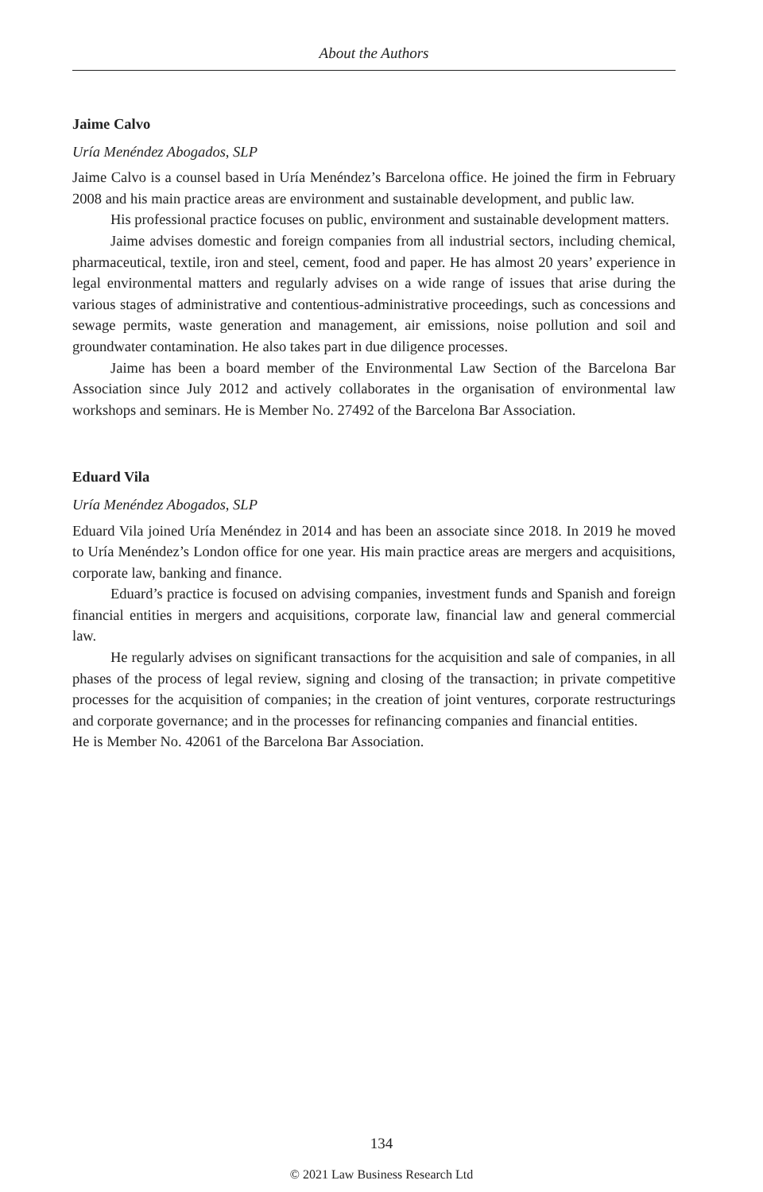About the Authors
Jaime Calvo
Uría Menéndez Abogados, SLP
Jaime Calvo is a counsel based in Uría Menéndez’s Barcelona office. He joined the firm in February 2008 and his main practice areas are environment and sustainable development, and public law.
His professional practice focuses on public, environment and sustainable development matters.
Jaime advises domestic and foreign companies from all industrial sectors, including chemical, pharmaceutical, textile, iron and steel, cement, food and paper. He has almost 20 years’ experience in legal environmental matters and regularly advises on a wide range of issues that arise during the various stages of administrative and contentious-administrative proceedings, such as concessions and sewage permits, waste generation and management, air emissions, noise pollution and soil and groundwater contamination. He also takes part in due diligence processes.
Jaime has been a board member of the Environmental Law Section of the Barcelona Bar Association since July 2012 and actively collaborates in the organisation of environmental law workshops and seminars. He is Member No. 27492 of the Barcelona Bar Association.
Eduard Vila
Uría Menéndez Abogados, SLP
Eduard Vila joined Uría Menéndez in 2014 and has been an associate since 2018. In 2019 he moved to Uría Menéndez’s London office for one year. His main practice areas are mergers and acquisitions, corporate law, banking and finance.
Eduard’s practice is focused on advising companies, investment funds and Spanish and foreign financial entities in mergers and acquisitions, corporate law, financial law and general commercial law.
He regularly advises on significant transactions for the acquisition and sale of companies, in all phases of the process of legal review, signing and closing of the transaction; in private competitive processes for the acquisition of companies; in the creation of joint ventures, corporate restructurings and corporate governance; and in the processes for refinancing companies and financial entities.
He is Member No. 42061 of the Barcelona Bar Association.
134
© 2021 Law Business Research Ltd